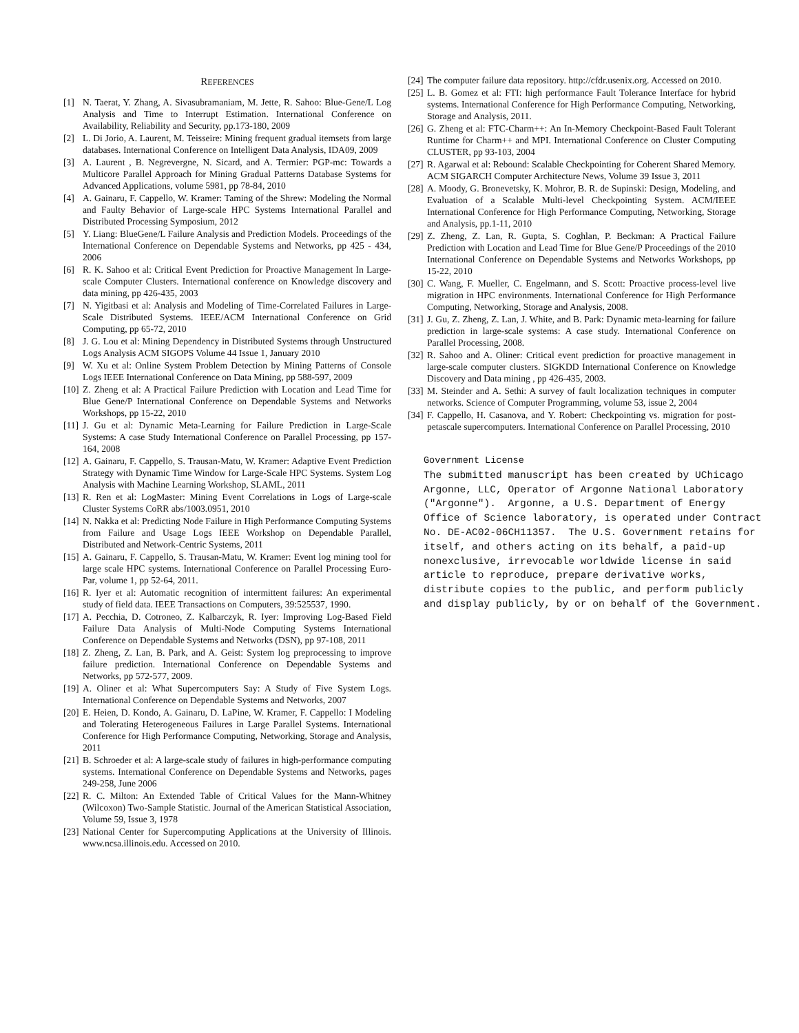REFERENCES
[1] N. Taerat, Y. Zhang, A. Sivasubramaniam, M. Jette, R. Sahoo: Blue-Gene/L Log Analysis and Time to Interrupt Estimation. International Conference on Availability, Reliability and Security, pp.173-180, 2009
[2] L. Di Jorio, A. Laurent, M. Teisseire: Mining frequent gradual itemsets from large databases. International Conference on Intelligent Data Analysis, IDA09, 2009
[3] A. Laurent , B. Negrevergne, N. Sicard, and A. Termier: PGP-mc: Towards a Multicore Parallel Approach for Mining Gradual Patterns Database Systems for Advanced Applications, volume 5981, pp 78-84, 2010
[4] A. Gainaru, F. Cappello, W. Kramer: Taming of the Shrew: Modeling the Normal and Faulty Behavior of Large-scale HPC Systems International Parallel and Distributed Processing Symposium, 2012
[5] Y. Liang: BlueGene/L Failure Analysis and Prediction Models. Proceedings of the International Conference on Dependable Systems and Networks, pp 425 - 434, 2006
[6] R. K. Sahoo et al: Critical Event Prediction for Proactive Management In Large-scale Computer Clusters. International conference on Knowledge discovery and data mining, pp 426-435, 2003
[7] N. Yigitbasi et al: Analysis and Modeling of Time-Correlated Failures in Large-Scale Distributed Systems. IEEE/ACM International Conference on Grid Computing, pp 65-72, 2010
[8] J. G. Lou et al: Mining Dependency in Distributed Systems through Unstructured Logs Analysis ACM SIGOPS Volume 44 Issue 1, January 2010
[9] W. Xu et al: Online System Problem Detection by Mining Patterns of Console Logs IEEE International Conference on Data Mining, pp 588-597, 2009
[10] Z. Zheng et al: A Practical Failure Prediction with Location and Lead Time for Blue Gene/P International Conference on Dependable Systems and Networks Workshops, pp 15-22, 2010
[11] J. Gu et al: Dynamic Meta-Learning for Failure Prediction in Large-Scale Systems: A case Study International Conference on Parallel Processing, pp 157-164, 2008
[12] A. Gainaru, F. Cappello, S. Trausan-Matu, W. Kramer: Adaptive Event Prediction Strategy with Dynamic Time Window for Large-Scale HPC Systems. System Log Analysis with Machine Learning Workshop, SLAML, 2011
[13] R. Ren et al: LogMaster: Mining Event Correlations in Logs of Large-scale Cluster Systems CoRR abs/1003.0951, 2010
[14] N. Nakka et al: Predicting Node Failure in High Performance Computing Systems from Failure and Usage Logs IEEE Workshop on Dependable Parallel, Distributed and Network-Centric Systems, 2011
[15] A. Gainaru, F. Cappello, S. Trausan-Matu, W. Kramer: Event log mining tool for large scale HPC systems. International Conference on Parallel Processing Euro-Par, volume 1, pp 52-64, 2011.
[16] R. Iyer et al: Automatic recognition of intermittent failures: An experimental study of field data. IEEE Transactions on Computers, 39:525537, 1990.
[17] A. Pecchia, D. Cotroneo, Z. Kalbarczyk, R. Iyer: Improving Log-Based Field Failure Data Analysis of Multi-Node Computing Systems International Conference on Dependable Systems and Networks (DSN), pp 97-108, 2011
[18] Z. Zheng, Z. Lan, B. Park, and A. Geist: System log preprocessing to improve failure prediction. International Conference on Dependable Systems and Networks, pp 572-577, 2009.
[19] A. Oliner et al: What Supercomputers Say: A Study of Five System Logs. International Conference on Dependable Systems and Networks, 2007
[20] E. Heien, D. Kondo, A. Gainaru, D. LaPine, W. Kramer, F. Cappello: I Modeling and Tolerating Heterogeneous Failures in Large Parallel Systems. International Conference for High Performance Computing, Networking, Storage and Analysis, 2011
[21] B. Schroeder et al: A large-scale study of failures in high-performance computing systems. International Conference on Dependable Systems and Networks, pages 249-258, June 2006
[22] R. C. Milton: An Extended Table of Critical Values for the Mann-Whitney (Wilcoxon) Two-Sample Statistic. Journal of the American Statistical Association, Volume 59, Issue 3, 1978
[23] National Center for Supercomputing Applications at the University of Illinois. www.ncsa.illinois.edu. Accessed on 2010.
[24] The computer failure data repository. http://cfdr.usenix.org. Accessed on 2010.
[25] L. B. Gomez et al: FTI: high performance Fault Tolerance Interface for hybrid systems. International Conference for High Performance Computing, Networking, Storage and Analysis, 2011.
[26] G. Zheng et al: FTC-Charm++: An In-Memory Checkpoint-Based Fault Tolerant Runtime for Charm++ and MPI. International Conference on Cluster Computing CLUSTER, pp 93-103, 2004
[27] R. Agarwal et al: Rebound: Scalable Checkpointing for Coherent Shared Memory. ACM SIGARCH Computer Architecture News, Volume 39 Issue 3, 2011
[28] A. Moody, G. Bronevetsky, K. Mohror, B. R. de Supinski: Design, Modeling, and Evaluation of a Scalable Multi-level Checkpointing System. ACM/IEEE International Conference for High Performance Computing, Networking, Storage and Analysis, pp.1-11, 2010
[29] Z. Zheng, Z. Lan, R. Gupta, S. Coghlan, P. Beckman: A Practical Failure Prediction with Location and Lead Time for Blue Gene/P Proceedings of the 2010 International Conference on Dependable Systems and Networks Workshops, pp 15-22, 2010
[30] C. Wang, F. Mueller, C. Engelmann, and S. Scott: Proactive process-level live migration in HPC environments. International Conference for High Performance Computing, Networking, Storage and Analysis, 2008.
[31] J. Gu, Z. Zheng, Z. Lan, J. White, and B. Park: Dynamic meta-learning for failure prediction in large-scale systems: A case study. International Conference on Parallel Processing, 2008.
[32] R. Sahoo and A. Oliner: Critical event prediction for proactive management in large-scale computer clusters. SIGKDD International Conference on Knowledge Discovery and Data mining , pp 426-435, 2003.
[33] M. Steinder and A. Sethi: A survey of fault localization techniques in computer networks. Science of Computer Programming, volume 53, issue 2, 2004
[34] F. Cappello, H. Casanova, and Y. Robert: Checkpointing vs. migration for post-petascale supercomputers. International Conference on Parallel Processing, 2010
Government License The submitted manuscript has been created by UChicago Argonne, LLC, Operator of Argonne National Laboratory ("Argonne"). Argonne, a U.S. Department of Energy Office of Science laboratory, is operated under Contract No. DE-AC02-06CH11357. The U.S. Government retains for itself, and others acting on its behalf, a paid-up nonexclusive, irrevocable worldwide license in said article to reproduce, prepare derivative works, distribute copies to the public, and perform publicly and display publicly, by or on behalf of the Government.